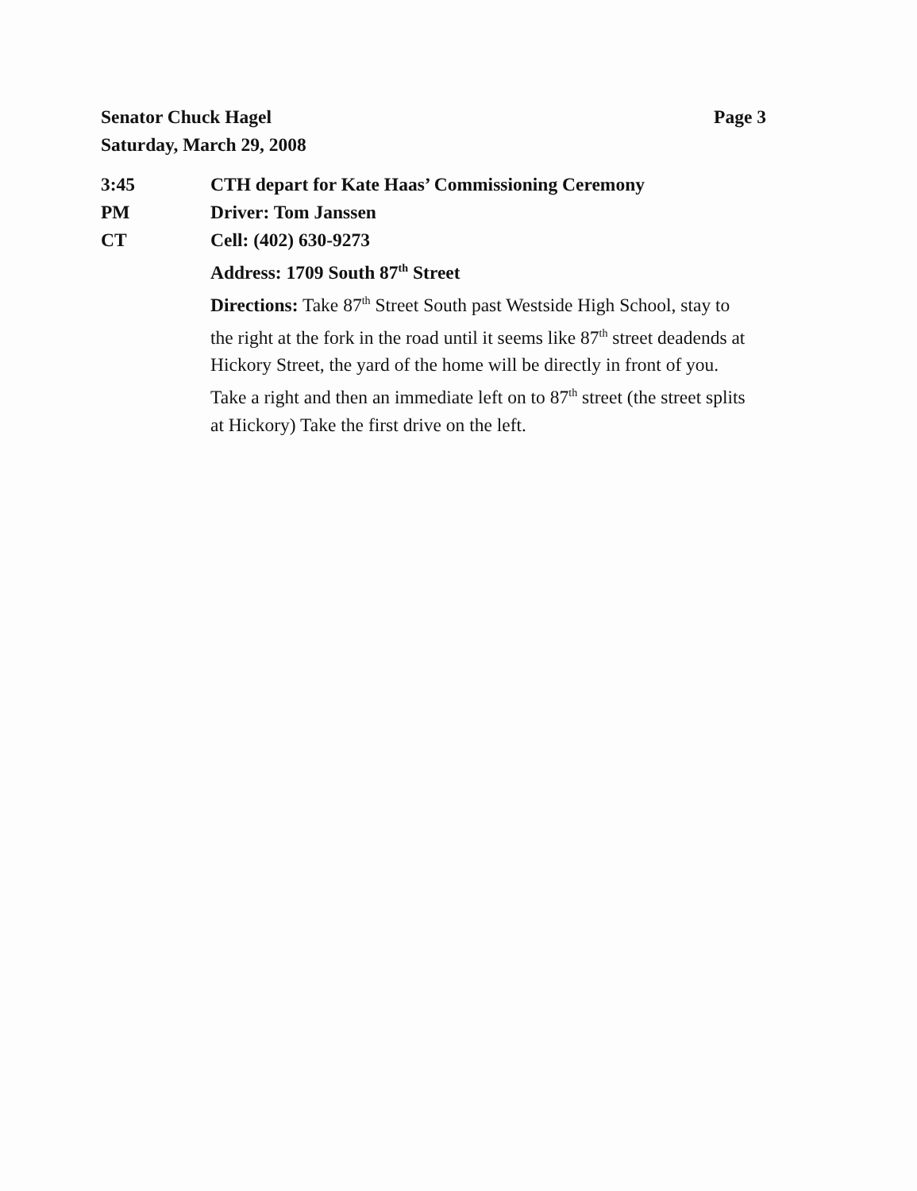Page 3 Senator Chuck Hagel
Saturday, March 29, 2008
3:45 CTH depart for Kate Haas’ Commissioning Ceremony
PM Driver: Tom Janssen
CT Cell: (402) 630-9273
Address: 1709 South 87<sup>th</sup> Street
Directions: Take 87<sup>th</sup> Street South past Westside High School, stay to the right at the fork in the road until it seems like 87<sup>th</sup> street deadends at Hickory Street, the yard of the home will be directly in front of you. Take a right and then an immediate left on to 87<sup>th</sup> street (the street splits at Hickory) Take the first drive on the left.